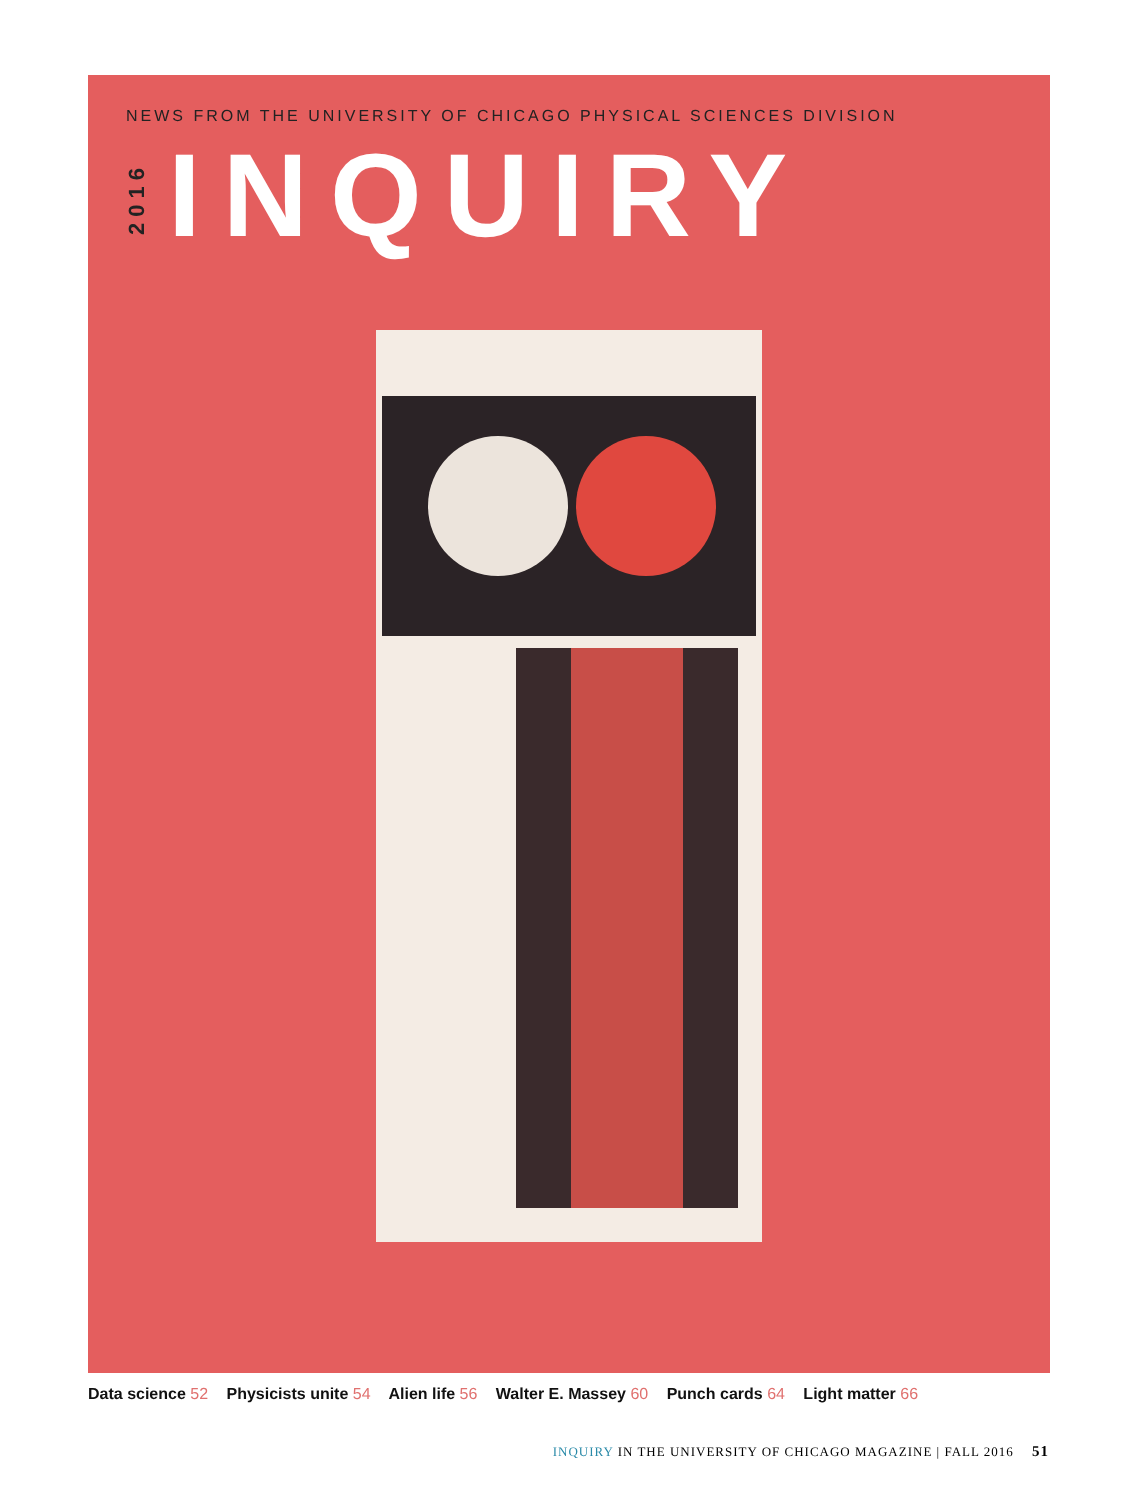NEWS FROM THE UNIVERSITY OF CHICAGO PHYSICAL SCIENCES DIVISION
INQUIRY
2016
Data science 52 Physicists unite 54 Alien life 56 Walter E. Massey 60 Punch cards 64 Light matter 66
INQUIRY IN THE UNIVERSITY OF CHICAGO MAGAZINE | FALL 2016 51